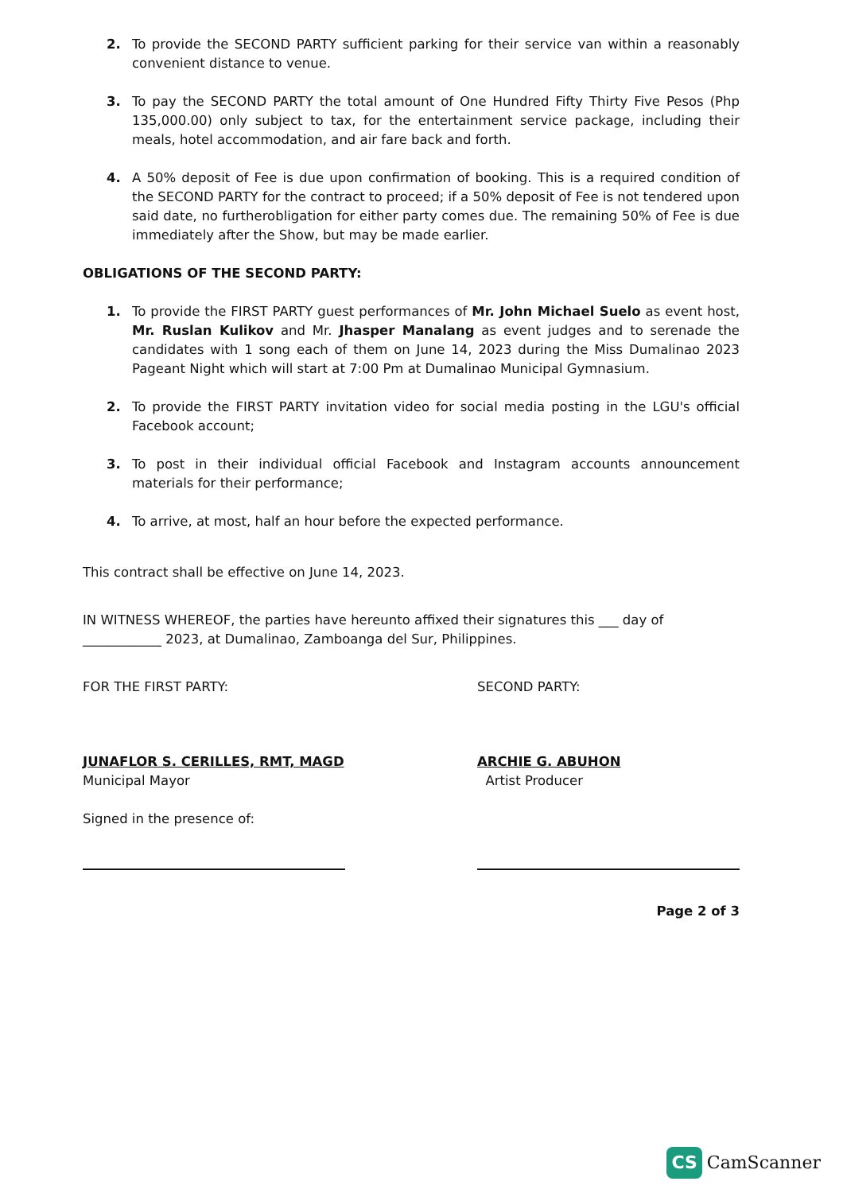2. To provide the SECOND PARTY sufficient parking for their service van within a reasonably convenient distance to venue.
3. To pay the SECOND PARTY the total amount of One Hundred Fifty Thirty Five Pesos (Php 135,000.00) only subject to tax, for the entertainment service package, including their meals, hotel accommodation, and air fare back and forth.
4. A 50% deposit of Fee is due upon confirmation of booking. This is a required condition of the SECOND PARTY for the contract to proceed; if a 50% deposit of Fee is not tendered upon said date, no furtherobligation for either party comes due. The remaining 50% of Fee is due immediately after the Show, but may be made earlier.
OBLIGATIONS OF THE SECOND PARTY:
1. To provide the FIRST PARTY guest performances of Mr. John Michael Suelo as event host, Mr. Ruslan Kulikov and Mr. Jhasper Manalang as event judges and to serenade the candidates with 1 song each of them on June 14, 2023 during the Miss Dumalinao 2023 Pageant Night which will start at 7:00 Pm at Dumalinao Municipal Gymnasium.
2. To provide the FIRST PARTY invitation video for social media posting in the LGU's official Facebook account;
3. To post in their individual official Facebook and Instagram accounts announcement materials for their performance;
4. To arrive, at most, half an hour before the expected performance.
This contract shall be effective on June 14, 2023.
IN WITNESS WHEREOF, the parties have hereunto affixed their signatures this ___ day of ____________ 2023, at Dumalinao, Zamboanga del Sur, Philippines.
FOR THE FIRST PARTY:
JUNAFLOR S. CERILLES, RMT, MAGD
Municipal Mayor
Signed in the presence of:
SECOND PARTY:
ARCHIE G. ABUHON
Artist Producer
Page 2 of 3
CS CamScanner